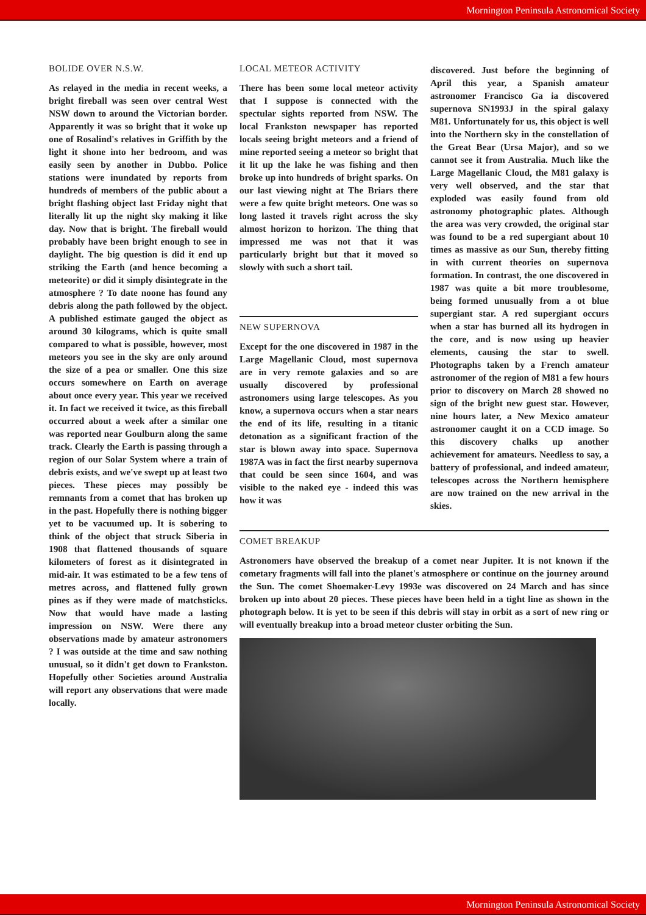Mornington Peninsula Astronomical Society
BOLIDE OVER N.S.W.
As relayed in the media in recent weeks, a bright fireball was seen over central West NSW down to around the Victorian border. Apparently it was so bright that it woke up one of Rosalind's relatives in Griffith by the light it shone into her bedroom, and was easily seen by another in Dubbo. Police stations were inundated by reports from hundreds of members of the public about a bright flashing object last Friday night that literally lit up the night sky making it like day. Now that is bright. The fireball would probably have been bright enough to see in daylight. The big question is did it end up striking the Earth (and hence becoming a meteorite) or did it simply disintegrate in the atmosphere ? To date noone has found any debris along the path followed by the object. A published estimate gauged the object as around 30 kilograms, which is quite small compared to what is possible, however, most meteors you see in the sky are only around the size of a pea or smaller. One this size occurs somewhere on Earth on average about once every year. This year we received it. In fact we received it twice, as this fireball occurred about a week after a similar one was reported near Goulburn along the same track. Clearly the Earth is passing through a region of our Solar System where a train of debris exists, and we've swept up at least two pieces. These pieces may possibly be remnants from a comet that has broken up in the past. Hopefully there is nothing bigger yet to be vacuumed up. It is sobering to think of the object that struck Siberia in 1908 that flattened thousands of square kilometers of forest as it disintegrated in mid-air. It was estimated to be a few tens of metres across, and flattened fully grown pines as if they were made of matchsticks. Now that would have made a lasting impression on NSW. Were there any observations made by amateur astronomers ? I was outside at the time and saw nothing unusual, so it didn't get down to Frankston. Hopefully other Societies around Australia will report any observations that were made locally.
LOCAL METEOR ACTIVITY
There has been some local meteor activity that I suppose is connected with the spectular sights reported from NSW. The local Frankston newspaper has reported locals seeing bright meteors and a friend of mine reported seeing a meteor so bright that it lit up the lake he was fishing and then broke up into hundreds of bright sparks. On our last viewing night at The Briars there were a few quite bright meteors. One was so long lasted it travels right across the sky almost horizon to horizon. The thing that impressed me was not that it was particularly bright but that it moved so slowly with such a short tail.
NEW SUPERNOVA
Except for the one discovered in 1987 in the Large Magellanic Cloud, most supernova are in very remote galaxies and so are usually discovered by professional astronomers using large telescopes. As you know, a supernova occurs when a star nears the end of its life, resulting in a titanic detonation as a significant fraction of the star is blown away into space. Supernova 1987A was in fact the first nearby supernova that could be seen since 1604, and was visible to the naked eye - indeed this was how it was
discovered. Just before the beginning of April this year, a Spanish amateur astronomer Francisco Ga ia discovered supernova SN1993J in the spiral galaxy M81. Unfortunately for us, this object is well into the Northern sky in the constellation of the Great Bear (Ursa Major), and so we cannot see it from Australia. Much like the Large Magellanic Cloud, the M81 galaxy is very well observed, and the star that exploded was easily found from old astronomy photographic plates. Although the area was very crowded, the original star was found to be a red supergiant about 10 times as massive as our Sun, thereby fitting in with current theories on supernova formation. In contrast, the one discovered in 1987 was quite a bit more troublesome, being formed unusually from a ot blue supergiant star. A red supergiant occurs when a star has burned all its hydrogen in the core, and is now using up heavier elements, causing the star to swell. Photographs taken by a French amateur astronomer of the region of M81 a few hours prior to discovery on March 28 showed no sign of the bright new guest star. However, nine hours later, a New Mexico amateur astronomer caught it on a CCD image. So this discovery chalks up another achievement for amateurs. Needless to say, a battery of professional, and indeed amateur, telescopes across the Northern hemisphere are now trained on the new arrival in the skies.
COMET BREAKUP
Astronomers have observed the breakup of a comet near Jupiter. It is not known if the cometary fragments will fall into the planet's atmosphere or continue on the journey around the Sun. The comet Shoemaker-Levy 1993e was discovered on 24 March and has since broken up into about 20 pieces. These pieces have been held in a tight line as shown in the photograph below. It is yet to be seen if this debris will stay in orbit as a sort of new ring or will eventually breakup into a broad meteor cluster orbiting the Sun.
Mornington Peninsula Astronomical Society